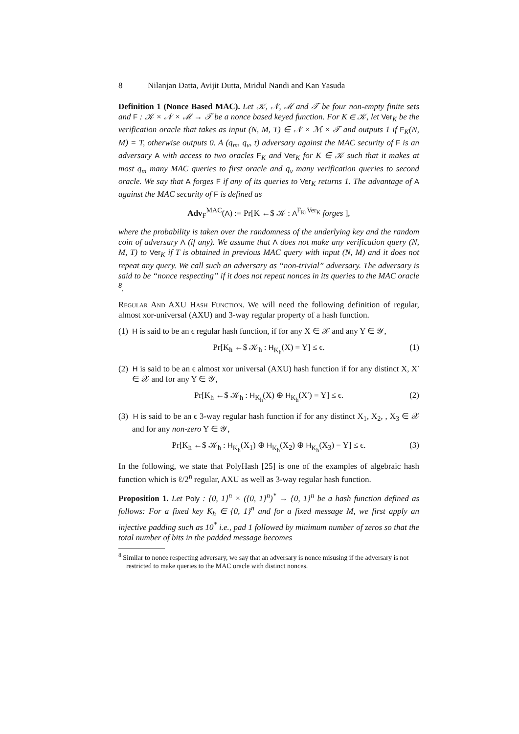8 Nilanjan Datta, Avijit Dutta, Mridul Nandi and Kan Yasuda
Definition 1 (Nonce Based MAC). Let 𝒦, 𝒩, ℳ and 𝒯 be four non-empty finite sets and F : 𝒦 × 𝒩 × ℳ → 𝒯 be a nonce based keyed function. For K ∈ 𝒦, let Ver<sub>K</sub> be the verification oracle that takes as input (N, M, T) ∈ 𝒩 × ℳ × 𝒯 and outputs 1 if F<sub>K</sub>(N, M) = T, otherwise outputs 0. A (q<sub>m</sub>, q<sub>v</sub>, t) adversary against the MAC security of F is an adversary A with access to two oracles F<sub>K</sub> and Ver<sub>K</sub> for K ∈ 𝒦 such that it makes at most q<sub>m</sub> many MAC queries to first oracle and q<sub>v</sub> many verification queries to second oracle. We say that A forges F if any of its queries to Ver<sub>K</sub> returns 1. The advantage of A against the MAC security of F is defined as
Adv<sub>F</sub><sup>MAC</sup>(A) := Pr[K ←$ 𝒦 : A<sup>F<sub>K</sub>,Ver<sub>K</sub></sup> forges ],
where the probability is taken over the randomness of the underlying key and the random coin of adversary A (if any). We assume that A does not make any verification query (N, M, T) to Ver<sub>K</sub> if T is obtained in previous MAC query with input (N, M) and it does not repeat any query. We call such an adversary as “non-trivial” adversary. The adversary is said to be “nonce respecting” if it does not repeat nonces in its queries to the MAC oracle <sup>8</sup>.
Regular And AXU Hash Function. We will need the following definition of regular, almost xor-universal (AXU) and 3-way regular property of a hash function.
(1) H is said to be an ϵ regular hash function, if for any X ∈ 𝒳 and any Y ∈ 𝒴,
Pr[K<sub>h</sub> ←$ 𝒦<sub>h</sub> : H<sub>K<sub>h</sub></sub>(X) = Y] ≤ ϵ. (1)
(2) H is said to be an ϵ almost xor universal (AXU) hash function if for any distinct X, X′ ∈ 𝒳 and for any Y ∈ 𝒴,
Pr[K<sub>h</sub> ←$ 𝒦<sub>h</sub> : H<sub>K<sub>h</sub></sub>(X) ⊕ H<sub>K<sub>h</sub></sub>(X′) = Y] ≤ ϵ. (2)
(3) H is said to be an ϵ 3-way regular hash function if for any distinct X<sub>1</sub>, X<sub>2</sub>, , X<sub>3</sub> ∈ 𝒳 and for any non-zero Y ∈ 𝒴,
Pr[K<sub>h</sub> ←$ 𝒦<sub>h</sub> : H<sub>K<sub>h</sub></sub>(X<sub>1</sub>) ⊕ H<sub>K<sub>h</sub></sub>(X<sub>2</sub>) ⊕ H<sub>K<sub>h</sub></sub>(X<sub>3</sub>) = Y] ≤ ϵ. (3)
In the following, we state that PolyHash [25] is one of the examples of algebraic hash function which is ℓ/2<sup>n</sup> regular, AXU as well as 3-way regular hash function.
Proposition 1. Let Poly : {0, 1}<sup>n</sup> × ({0, 1}<sup>n</sup>)<sup>*</sup> → {0, 1}<sup>n</sup> be a hash function defined as follows: For a fixed key K<sub>h</sub> ∈ {0, 1}<sup>n</sup> and for a fixed message M, we first apply an injective padding such as 10<sup>*</sup> i.e., pad 1 followed by minimum number of zeros so that the total number of bits in the padded message becomes
<sup>8</sup> Similar to nonce respecting adversary, we say that an adversary is nonce misusing if the adversary is not restricted to make queries to the MAC oracle with distinct nonces.